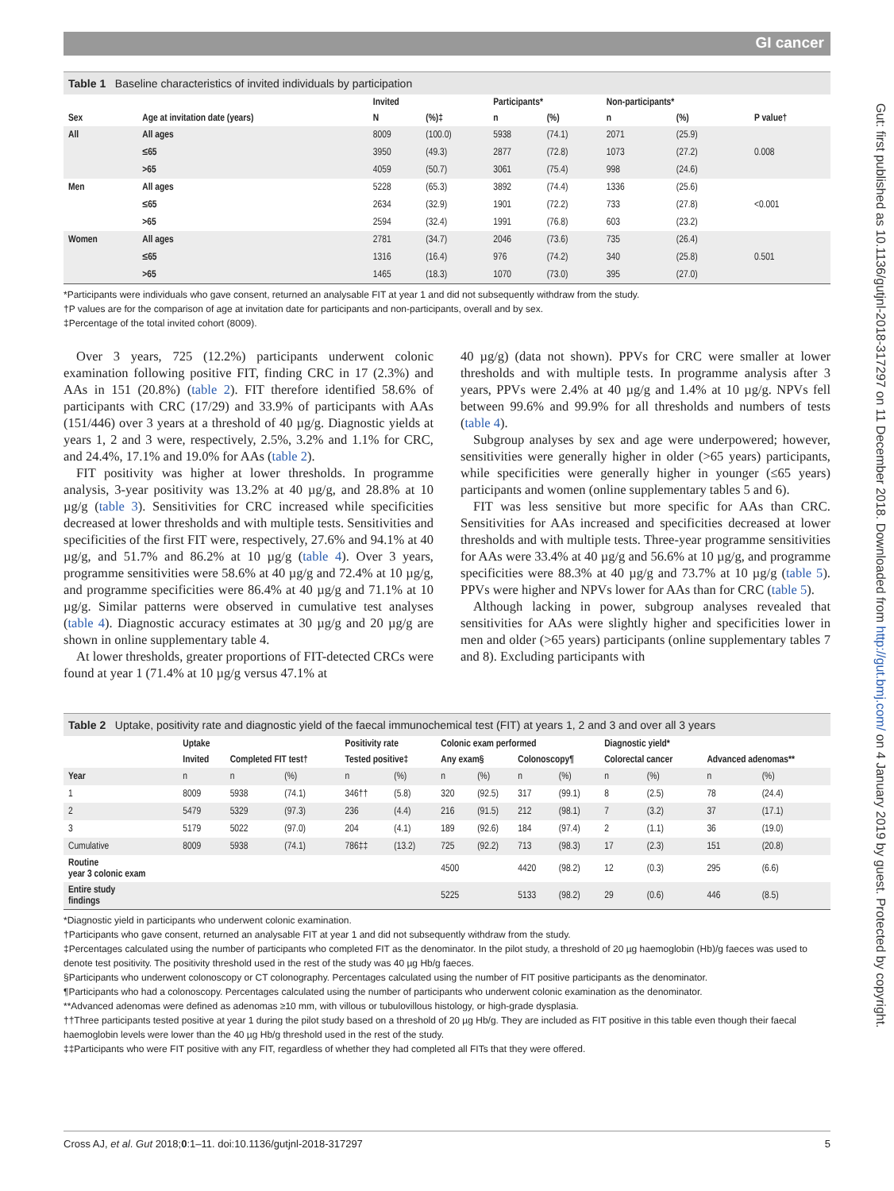GI cancer
Gut: first published as 10.1136/gutjnl-2018-317297 on 11 December 2018. Downloaded from http://gut.bmj.com/ on 4 January 2019 by guest. Protected by copyright.
Table 1 Baseline characteristics of invited individuals by participation
| Sex | Age at invitation date (years) | Invited | | Participants* | | Non-participants* | | P value† |
| --- | --- | --- | --- | --- | --- | --- | --- | --- |
| | | N | (%)‡ | n | (%) | n | (%) | |
| All | All ages | 8009 | (100.0) | 5938 | (74.1) | 2071 | (25.9) | |
| | ≤65 | 3950 | (49.3) | 2877 | (72.8) | 1073 | (27.2) | 0.008 |
| | >65 | 4059 | (50.7) | 3061 | (75.4) | 998 | (24.6) | |
| Men | All ages | 5228 | (65.3) | 3892 | (74.4) | 1336 | (25.6) | |
| | ≤65 | 2634 | (32.9) | 1901 | (72.2) | 733 | (27.8) | <0.001 |
| | >65 | 2594 | (32.4) | 1991 | (76.8) | 603 | (23.2) | |
| Women | All ages | 2781 | (34.7) | 2046 | (73.6) | 735 | (26.4) | |
| | ≤65 | 1316 | (16.4) | 976 | (74.2) | 340 | (25.8) | 0.501 |
| | >65 | 1465 | (18.3) | 1070 | (73.0) | 395 | (27.0) | |
*Participants were individuals who gave consent, returned an analysable FIT at year 1 and did not subsequently withdraw from the study.
†P values are for the comparison of age at invitation date for participants and non-participants, overall and by sex.
‡Percentage of the total invited cohort (8009).
Over 3 years, 725 (12.2%) participants underwent colonic examination following positive FIT, finding CRC in 17 (2.3%) and AAs in 151 (20.8%) (table 2). FIT therefore identified 58.6% of participants with CRC (17/29) and 33.9% of participants with AAs (151/446) over 3 years at a threshold of 40 µg/g. Diagnostic yields at years 1, 2 and 3 were, respectively, 2.5%, 3.2% and 1.1% for CRC, and 24.4%, 17.1% and 19.0% for AAs (table 2).
FIT positivity was higher at lower thresholds. In programme analysis, 3-year positivity was 13.2% at 40 µg/g, and 28.8% at 10 µg/g (table 3). Sensitivities for CRC increased while specificities decreased at lower thresholds and with multiple tests. Sensitivities and specificities of the first FIT were, respectively, 27.6% and 94.1% at 40 µg/g, and 51.7% and 86.2% at 10 µg/g (table 4). Over 3 years, programme sensitivities were 58.6% at 40 µg/g and 72.4% at 10 µg/g, and programme specificities were 86.4% at 40 µg/g and 71.1% at 10 µg/g. Similar patterns were observed in cumulative test analyses (table 4). Diagnostic accuracy estimates at 30 µg/g and 20 µg/g are shown in online supplementary table 4.
At lower thresholds, greater proportions of FIT-detected CRCs were found at year 1 (71.4% at 10 µg/g versus 47.1% at
40 µg/g) (data not shown). PPVs for CRC were smaller at lower thresholds and with multiple tests. In programme analysis after 3 years, PPVs were 2.4% at 40 µg/g and 1.4% at 10 µg/g. NPVs fell between 99.6% and 99.9% for all thresholds and numbers of tests (table 4).
Subgroup analyses by sex and age were underpowered; however, sensitivities were generally higher in older (>65 years) participants, while specificities were generally higher in younger (≤65 years) participants and women (online supplementary tables 5 and 6).
FIT was less sensitive but more specific for AAs than CRC. Sensitivities for AAs increased and specificities decreased at lower thresholds and with multiple tests. Three-year programme sensitivities for AAs were 33.4% at 40 µg/g and 56.6% at 10 µg/g, and programme specificities were 88.3% at 40 µg/g and 73.7% at 10 µg/g (table 5). PPVs were higher and NPVs lower for AAs than for CRC (table 5).
Although lacking in power, subgroup analyses revealed that sensitivities for AAs were slightly higher and specificities lower in men and older (>65 years) participants (online supplementary tables 7 and 8). Excluding participants with
Table 2 Uptake, positivity rate and diagnostic yield of the faecal immunochemical test (FIT) at years 1, 2 and 3 and over all 3 years
| | Uptake | | | Positivity rate | | Colonic exam performed | | | | Diagnostic yield* | | | |
| --- | --- | --- | --- | --- | --- | --- | --- | --- | --- | --- | --- | --- | --- |
| | Invited | Completed FIT test† | | Tested positive‡ | | Any exam§ | | Colonoscopy¶ | | Colorectal cancer | | Advanced adenomas** | |
| Year | n | n | (%) | n | (%) | n | (%) | n | (%) | n | (%) | n | (%) |
| 1 | 8009 | 5938 | (74.1) | 346†† | (5.8) | 320 | (92.5) | 317 | (99.1) | 8 | (2.5) | 78 | (24.4) |
| 2 | 5479 | 5329 | (97.3) | 236 | (4.4) | 216 | (91.5) | 212 | (98.1) | 7 | (3.2) | 37 | (17.1) |
| 3 | 5179 | 5022 | (97.0) | 204 | (4.1) | 189 | (92.6) | 184 | (97.4) | 2 | (1.1) | 36 | (19.0) |
| Cumulative | 8009 | 5938 | (74.1) | 786‡‡ | (13.2) | 725 | (92.2) | 713 | (98.3) | 17 | (2.3) | 151 | (20.8) |
| Routine year 3 colonic exam | | | | | | 4500 | | 4420 | (98.2) | 12 | (0.3) | 295 | (6.6) |
| Entire study findings | | | | | | 5225 | | 5133 | (98.2) | 29 | (0.6) | 446 | (8.5) |
*Diagnostic yield in participants who underwent colonic examination.
†Participants who gave consent, returned an analysable FIT at year 1 and did not subsequently withdraw from the study.
‡Percentages calculated using the number of participants who completed FIT as the denominator. In the pilot study, a threshold of 20 µg haemoglobin (Hb)/g faeces was used to denote test positivity. The positivity threshold used in the rest of the study was 40 µg Hb/g faeces.
§Participants who underwent colonoscopy or CT colonography. Percentages calculated using the number of FIT positive participants as the denominator.
¶Participants who had a colonoscopy. Percentages calculated using the number of participants who underwent colonic examination as the denominator.
**Advanced adenomas were defined as adenomas ≥10 mm, with villous or tubulovillous histology, or high-grade dysplasia.
††Three participants tested positive at year 1 during the pilot study based on a threshold of 20 µg Hb/g. They are included as FIT positive in this table even though their faecal haemoglobin levels were lower than the 40 µg Hb/g threshold used in the rest of the study.
‡‡Participants who were FIT positive with any FIT, regardless of whether they had completed all FITs that they were offered.
Cross AJ, et al. Gut 2018;0:1–11. doi:10.1136/gutjnl-2018-317297 5